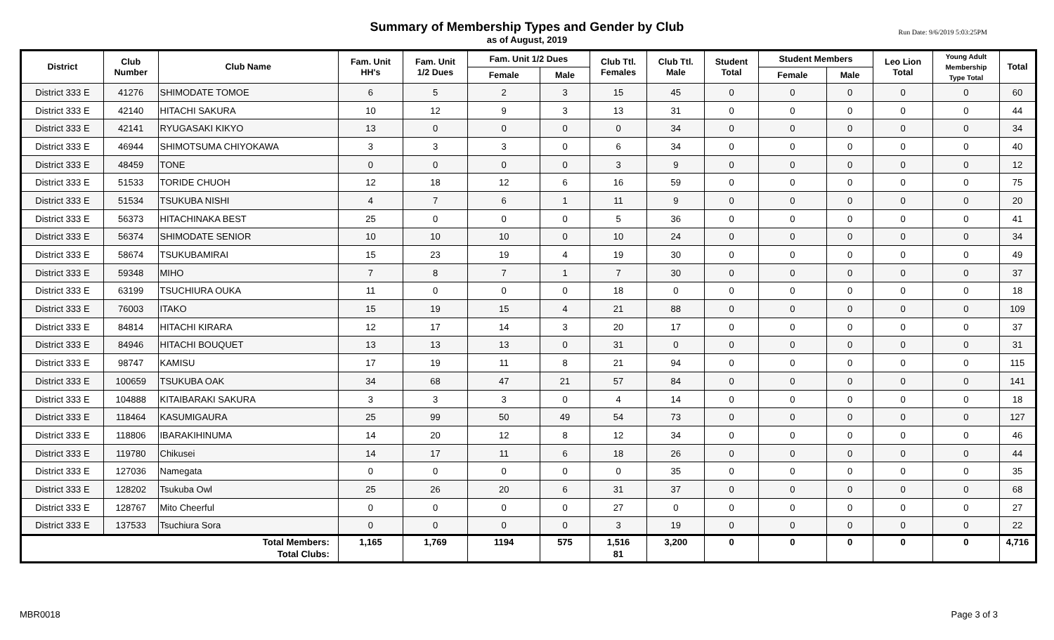Summary of Membership Types and Gender by Club
as of August, 2019
Run Date: 9/6/2019 5:03:25PM
| District | Club Number | Club Name | Fam. Unit HH's | Fam. Unit 1/2 Dues | Fam. Unit 1/2 Dues | | Club Ttl. Females | Club Ttl. Male | Student Total | Student Members | | Leo Lion Total | Young Adult Membership Type Total | Total |
| --- | --- | --- | --- | --- | --- | --- | --- | --- | --- | --- | --- | --- | --- | --- |
| | | | | | Female | Male | | | | Female | Male | | | |
| District 333 E | 41276 | SHIMODATE TOMOE | 6 | 5 | 2 | 3 | 15 | 45 | 0 | 0 | 0 | 0 | 0 | 60 |
| District 333 E | 42140 | HITACHI SAKURA | 10 | 12 | 9 | 3 | 13 | 31 | 0 | 0 | 0 | 0 | 0 | 44 |
| District 333 E | 42141 | RYUGASAKI KIKYO | 13 | 0 | 0 | 0 | 0 | 34 | 0 | 0 | 0 | 0 | 0 | 34 |
| District 333 E | 46944 | SHIMOTSUMA CHIYOKAWA | 3 | 3 | 3 | 0 | 6 | 34 | 0 | 0 | 0 | 0 | 0 | 40 |
| District 333 E | 48459 | TONE | 0 | 0 | 0 | 0 | 3 | 9 | 0 | 0 | 0 | 0 | 0 | 12 |
| District 333 E | 51533 | TORIDE CHUOH | 12 | 18 | 12 | 6 | 16 | 59 | 0 | 0 | 0 | 0 | 0 | 75 |
| District 333 E | 51534 | TSUKUBA NISHI | 4 | 7 | 6 | 1 | 11 | 9 | 0 | 0 | 0 | 0 | 0 | 20 |
| District 333 E | 56373 | HITACHINAKA BEST | 25 | 0 | 0 | 0 | 5 | 36 | 0 | 0 | 0 | 0 | 0 | 41 |
| District 333 E | 56374 | SHIMODATE SENIOR | 10 | 10 | 10 | 0 | 10 | 24 | 0 | 0 | 0 | 0 | 0 | 34 |
| District 333 E | 58674 | TSUKUBAMIRAI | 15 | 23 | 19 | 4 | 19 | 30 | 0 | 0 | 0 | 0 | 0 | 49 |
| District 333 E | 59348 | MIHO | 7 | 8 | 7 | 1 | 7 | 30 | 0 | 0 | 0 | 0 | 0 | 37 |
| District 333 E | 63199 | TSUCHIURA OUKA | 11 | 0 | 0 | 0 | 18 | 0 | 0 | 0 | 0 | 0 | 0 | 18 |
| District 333 E | 76003 | ITAKO | 15 | 19 | 15 | 4 | 21 | 88 | 0 | 0 | 0 | 0 | 0 | 109 |
| District 333 E | 84814 | HITACHI KIRARA | 12 | 17 | 14 | 3 | 20 | 17 | 0 | 0 | 0 | 0 | 0 | 37 |
| District 333 E | 84946 | HITACHI BOUQUET | 13 | 13 | 13 | 0 | 31 | 0 | 0 | 0 | 0 | 0 | 0 | 31 |
| District 333 E | 98747 | KAMISU | 17 | 19 | 11 | 8 | 21 | 94 | 0 | 0 | 0 | 0 | 0 | 115 |
| District 333 E | 100659 | TSUKUBA OAK | 34 | 68 | 47 | 21 | 57 | 84 | 0 | 0 | 0 | 0 | 0 | 141 |
| District 333 E | 104888 | KITAIBARAKI SAKURA | 3 | 3 | 3 | 0 | 4 | 14 | 0 | 0 | 0 | 0 | 0 | 18 |
| District 333 E | 118464 | KASUMIGAURA | 25 | 99 | 50 | 49 | 54 | 73 | 0 | 0 | 0 | 0 | 0 | 127 |
| District 333 E | 118806 | IBARAKIHINUMA | 14 | 20 | 12 | 8 | 12 | 34 | 0 | 0 | 0 | 0 | 0 | 46 |
| District 333 E | 119780 | Chikusei | 14 | 17 | 11 | 6 | 18 | 26 | 0 | 0 | 0 | 0 | 0 | 44 |
| District 333 E | 127036 | Namegata | 0 | 0 | 0 | 0 | 0 | 35 | 0 | 0 | 0 | 0 | 0 | 35 |
| District 333 E | 128202 | Tsukuba Owl | 25 | 26 | 20 | 6 | 31 | 37 | 0 | 0 | 0 | 0 | 0 | 68 |
| District 333 E | 128767 | Mito Cheerful | 0 | 0 | 0 | 0 | 27 | 0 | 0 | 0 | 0 | 0 | 0 | 27 |
| District 333 E | 137533 | Tsuchiura Sora | 0 | 0 | 0 | 0 | 3 | 19 | 0 | 0 | 0 | 0 | 0 | 22 |
| Total Members: Total Clubs: | | | 1,165 | 1,769 | 1194 | 575 | 1,516 81 | 3,200 | 0 | 0 | 0 | 0 | 0 | 4,716 |
MBR0018 Page 3 of 3